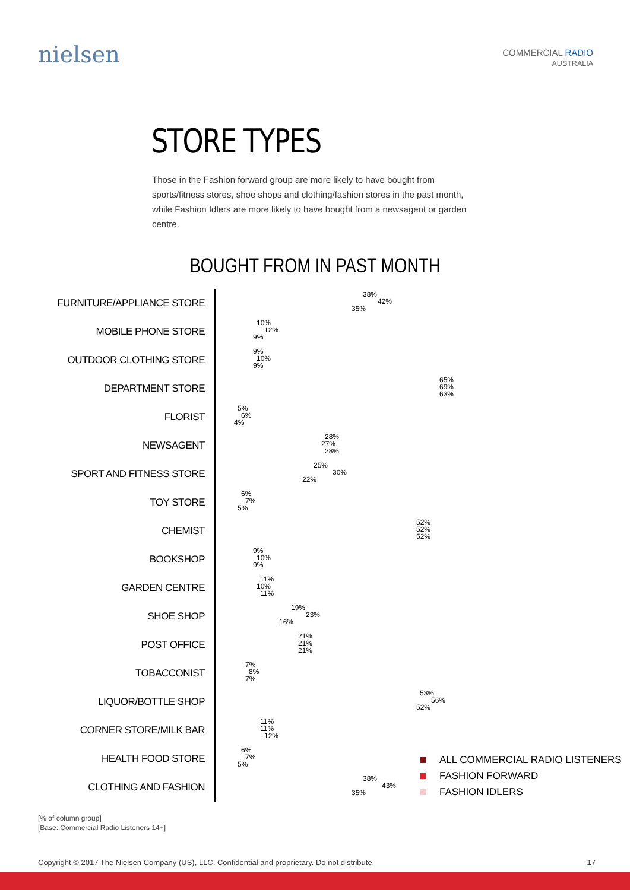nielsen
COMMERCIAL RADIO
AUSTRALIA
STORE TYPES
Those in the Fashion forward group are more likely to have bought from sports/fitness stores, shoe shops and clothing/fashion stores in the past month, while Fashion Idlers are more likely to have bought from a newsagent or garden centre.
BOUGHT FROM IN PAST MONTH
FURNITURE/APPLIANCE STORE
38%
42%
35%
MOBILE PHONE STORE
10%
12%
9%
OUTDOOR CLOTHING STORE
9%
10%
9%
DEPARTMENT STORE
65%
69%
63%
FLORIST
5%
6%
4%
NEWSAGENT
28%
27%
28%
SPORT AND FITNESS STORE
25%
30%
22%
TOY STORE
6%
7%
5%
CHEMIST
52%
52%
52%
BOOKSHOP
9%
10%
9%
GARDEN CENTRE
11%
10%
11%
SHOE SHOP
19%
23%
16%
POST OFFICE
21%
21%
21%
TOBACCONIST
7%
8%
7%
LIQUOR/BOTTLE SHOP
53%
56%
52%
CORNER STORE/MILK BAR
11%
11%
12%
HEALTH FOOD STORE
6%
7%
5%
CLOTHING AND FASHION
38%
43%
35%
ALL COMMERCIAL RADIO LISTENERS
FASHION FORWARD
FASHION IDLERS
[% of column group]
[Base: Commercial Radio Listeners 14+]
Copyright © 2017 The Nielsen Company (US), LLC. Confidential and proprietary. Do not distribute. 17